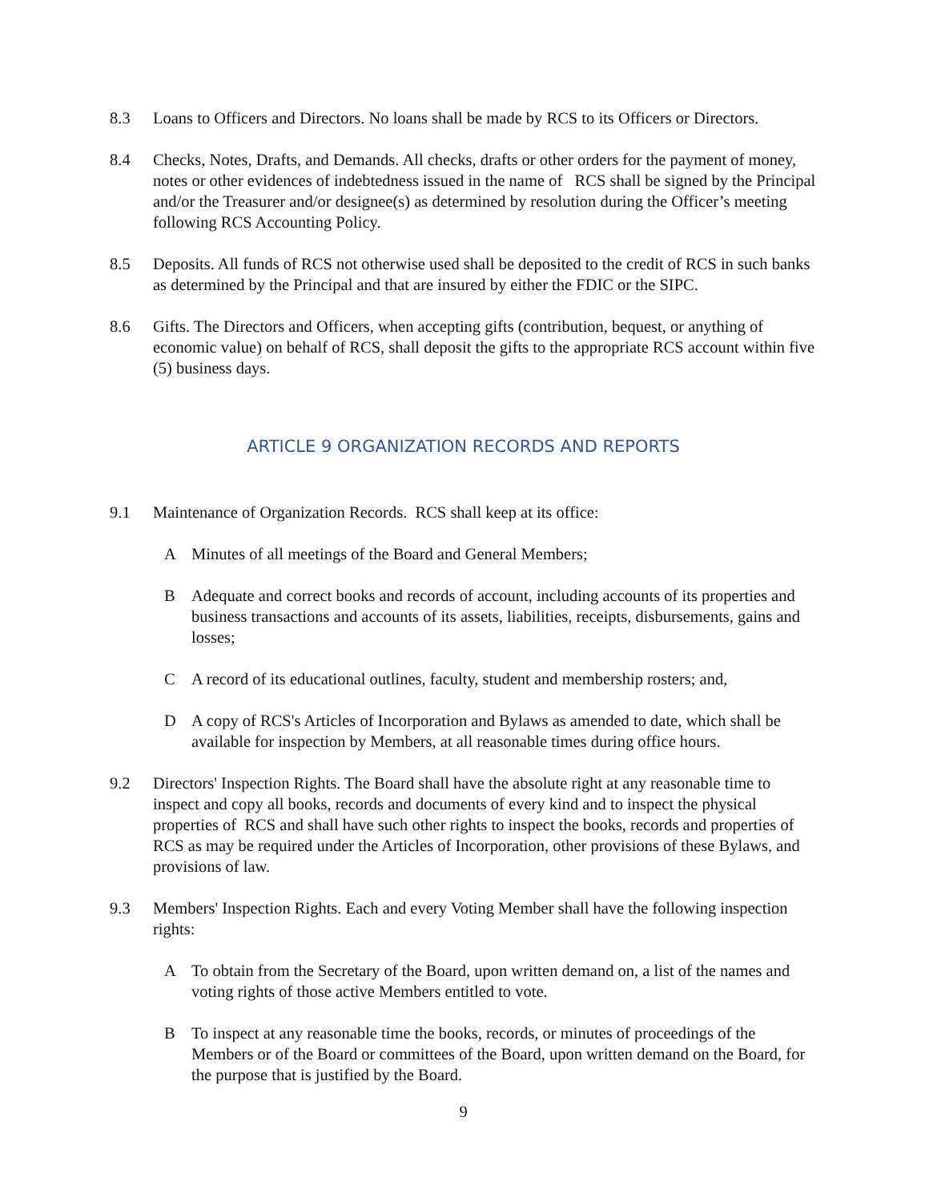8.3 Loans to Officers and Directors. No loans shall be made by RCS to its Officers or Directors.
8.4 Checks, Notes, Drafts, and Demands. All checks, drafts or other orders for the payment of money, notes or other evidences of indebtedness issued in the name of RCS shall be signed by the Principal and/or the Treasurer and/or designee(s) as determined by resolution during the Officer’s meeting following RCS Accounting Policy.
8.5 Deposits. All funds of RCS not otherwise used shall be deposited to the credit of RCS in such banks as determined by the Principal and that are insured by either the FDIC or the SIPC.
8.6 Gifts. The Directors and Officers, when accepting gifts (contribution, bequest, or anything of economic value) on behalf of RCS, shall deposit the gifts to the appropriate RCS account within five (5) business days.
ARTICLE 9 ORGANIZATION RECORDS AND REPORTS
9.1 Maintenance of Organization Records. RCS shall keep at its office:
A Minutes of all meetings of the Board and General Members;
B Adequate and correct books and records of account, including accounts of its properties and business transactions and accounts of its assets, liabilities, receipts, disbursements, gains and losses;
C A record of its educational outlines, faculty, student and membership rosters; and,
D A copy of RCS's Articles of Incorporation and Bylaws as amended to date, which shall be available for inspection by Members, at all reasonable times during office hours.
9.2 Directors' Inspection Rights. The Board shall have the absolute right at any reasonable time to inspect and copy all books, records and documents of every kind and to inspect the physical properties of RCS and shall have such other rights to inspect the books, records and properties of RCS as may be required under the Articles of Incorporation, other provisions of these Bylaws, and provisions of law.
9.3 Members' Inspection Rights. Each and every Voting Member shall have the following inspection rights:
A To obtain from the Secretary of the Board, upon written demand on, a list of the names and voting rights of those active Members entitled to vote.
B To inspect at any reasonable time the books, records, or minutes of proceedings of the Members or of the Board or committees of the Board, upon written demand on the Board, for the purpose that is justified by the Board.
9